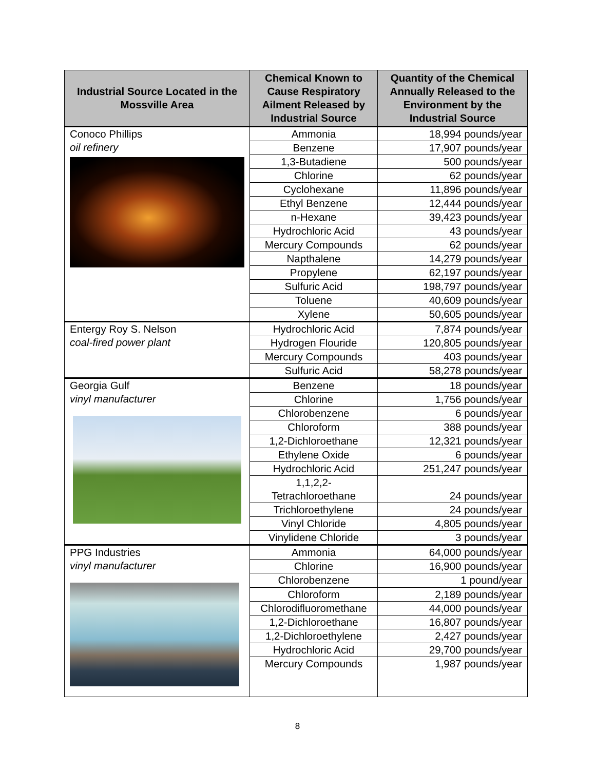| Industrial Source Located in the Mossville Area | Chemical Known to Cause Respiratory Ailment Released by Industrial Source | Quantity of the Chemical Annually Released to the Environment by the Industrial Source |
| --- | --- | --- |
| Conoco Phillips oil refinery | Ammonia | 18,994 pounds/year |
| | Benzene | 17,907 pounds/year |
| | 1,3-Butadiene | 500 pounds/year |
| | Chlorine | 62 pounds/year |
| | Cyclohexane | 11,896 pounds/year |
| | Ethyl Benzene | 12,444 pounds/year |
| | n-Hexane | 39,423 pounds/year |
| | Hydrochloric Acid | 43 pounds/year |
| | Mercury Compounds | 62 pounds/year |
| | Napthalene | 14,279 pounds/year |
| | Propylene | 62,197 pounds/year |
| | Sulfuric Acid | 198,797 pounds/year |
| | Toluene | 40,609 pounds/year |
| | Xylene | 50,605 pounds/year |
| Entergy Roy S. Nelson coal-fired power plant | Hydrochloric Acid | 7,874 pounds/year |
| | Hydrogen Flouride | 120,805 pounds/year |
| | Mercury Compounds | 403 pounds/year |
| | Sulfuric Acid | 58,278 pounds/year |
| Georgia Gulf vinyl manufacturer | Benzene | 18 pounds/year |
| | Chlorine | 1,756 pounds/year |
| | Chlorobenzene | 6 pounds/year |
| | Chloroform | 388 pounds/year |
| | 1,2-Dichloroethane | 12,321 pounds/year |
| | Ethylene Oxide | 6 pounds/year |
| | Hydrochloric Acid | 251,247 pounds/year |
| | 1,1,2,2- Tetrachloroethane | 24 pounds/year |
| | Trichloroethylene | 24 pounds/year |
| | Vinyl Chloride | 4,805 pounds/year |
| | Vinylidene Chloride | 3 pounds/year |
| PPG Industries vinyl manufacturer | Ammonia | 64,000 pounds/year |
| | Chlorine | 16,900 pounds/year |
| | Chlorobenzene | 1 pound/year |
| | Chloroform | 2,189 pounds/year |
| | Chlorodifluoromethane | 44,000 pounds/year |
| | 1,2-Dichloroethane | 16,807 pounds/year |
| | 1,2-Dichloroethylene | 2,427 pounds/year |
| | Hydrochloric Acid | 29,700 pounds/year |
| | Mercury Compounds | 1,987 pounds/year |
8